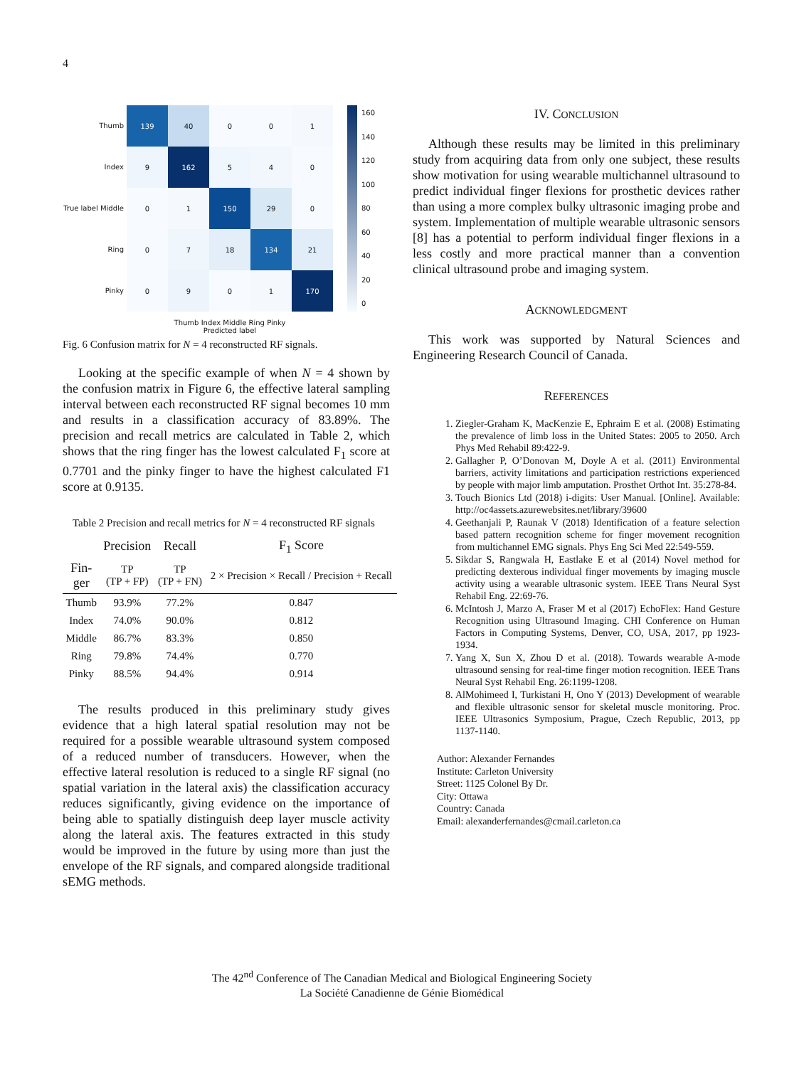4
Thumb
Index
True label Middle
Ring
Pinky
139
40
0
0
1
9
162
5
4
0
0
1
150
29
0
0
7
18
134
21
0
9
0
1
170
Thumb Index Middle Ring Pinky
Predicted label
160
140
120
100
80
60
40
20
0
Fig. 6 Confusion matrix for N = 4 reconstructed RF signals.
Looking at the specific example of when N = 4 shown by the confusion matrix in Figure 6, the effective lateral sampling interval between each reconstructed RF signal becomes 10 mm and results in a classification accuracy of 83.89%. The precision and recall metrics are calculated in Table 2, which shows that the ring finger has the lowest calculated F<sub>1</sub> score at 0.7701 and the pinky finger to have the highest calculated F1 score at 0.9135.
Table 2 Precision and recall metrics for N = 4 reconstructed RF signals
| | Precision | Recall | F<sub>1</sub> Score |
| --- | --- | --- | --- |
| Fin- ger | TP (TP + FP) | TP (TP + FN) | 2 × Precision × Recall / Precision + Recall |
| Thumb | 93.9% | 77.2% | 0.847 |
| Index | 74.0% | 90.0% | 0.812 |
| Middle | 86.7% | 83.3% | 0.850 |
| Ring | 79.8% | 74.4% | 0.770 |
| Pinky | 88.5% | 94.4% | 0.914 |
The results produced in this preliminary study gives evidence that a high lateral spatial resolution may not be required for a possible wearable ultrasound system composed of a reduced number of transducers. However, when the effective lateral resolution is reduced to a single RF signal (no spatial variation in the lateral axis) the classification accuracy reduces significantly, giving evidence on the importance of being able to spatially distinguish deep layer muscle activity along the lateral axis. The features extracted in this study would be improved in the future by using more than just the envelope of the RF signals, and compared alongside traditional sEMG methods.
IV. CONCLUSION
Although these results may be limited in this preliminary study from acquiring data from only one subject, these results show motivation for using wearable multichannel ultrasound to predict individual finger flexions for prosthetic devices rather than using a more complex bulky ultrasonic imaging probe and system. Implementation of multiple wearable ultrasonic sensors [8] has a potential to perform individual finger flexions in a less costly and more practical manner than a convention clinical ultrasound probe and imaging system.
ACKNOWLEDGMENT
This work was supported by Natural Sciences and Engineering Research Council of Canada.
REFERENCES
1. Ziegler-Graham K, MacKenzie E, Ephraim E et al. (2008) Estimating the prevalence of limb loss in the United States: 2005 to 2050. Arch Phys Med Rehabil 89:422-9.
2. Gallagher P, O’Donovan M, Doyle A et al. (2011) Environmental barriers, activity limitations and participation restrictions experienced by people with major limb amputation. Prosthet Orthot Int. 35:278-84.
3. Touch Bionics Ltd (2018) i-digits: User Manual. [Online]. Available: http://oc4assets.azurewebsites.net/library/39600
4. Geethanjali P, Raunak V (2018) Identification of a feature selection based pattern recognition scheme for finger movement recognition from multichannel EMG signals. Phys Eng Sci Med 22:549-559.
5. Sikdar S, Rangwala H, Eastlake E et al (2014) Novel method for predicting dexterous individual finger movements by imaging muscle activity using a wearable ultrasonic system. IEEE Trans Neural Syst Rehabil Eng. 22:69-76.
6. McIntosh J, Marzo A, Fraser M et al (2017) EchoFlex: Hand Gesture Recognition using Ultrasound Imaging. CHI Conference on Human Factors in Computing Systems, Denver, CO, USA, 2017, pp 1923-1934.
7. Yang X, Sun X, Zhou D et al. (2018). Towards wearable A-mode ultrasound sensing for real-time finger motion recognition. IEEE Trans Neural Syst Rehabil Eng. 26:1199-1208.
8. AlMohimeed I, Turkistani H, Ono Y (2013) Development of wearable and flexible ultrasonic sensor for skeletal muscle monitoring. Proc. IEEE Ultrasonics Symposium, Prague, Czech Republic, 2013, pp 1137-1140.
Author: Alexander Fernandes
Institute: Carleton University
Street: 1125 Colonel By Dr.
City: Ottawa
Country: Canada
Email: alexanderfernandes@cmail.carleton.ca
The 42<sup>nd</sup> Conference of The Canadian Medical and Biological Engineering Society
La Société Canadienne de Génie Biomédical